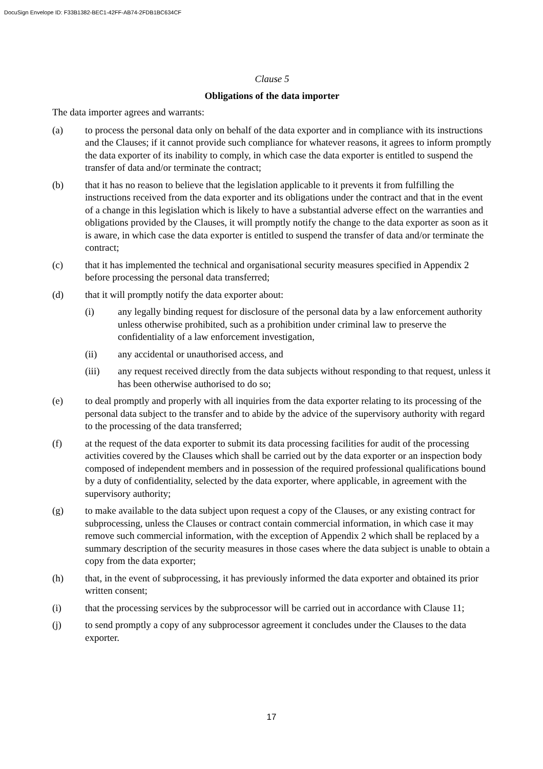DocuSign Envelope ID: F33B1382-BEC1-42FF-AB74-2FDB1BC634CF
Clause 5
Obligations of the data importer
The data importer agrees and warrants:
(a) to process the personal data only on behalf of the data exporter and in compliance with its instructions and the Clauses; if it cannot provide such compliance for whatever reasons, it agrees to inform promptly the data exporter of its inability to comply, in which case the data exporter is entitled to suspend the transfer of data and/or terminate the contract;
(b) that it has no reason to believe that the legislation applicable to it prevents it from fulfilling the instructions received from the data exporter and its obligations under the contract and that in the event of a change in this legislation which is likely to have a substantial adverse effect on the warranties and obligations provided by the Clauses, it will promptly notify the change to the data exporter as soon as it is aware, in which case the data exporter is entitled to suspend the transfer of data and/or terminate the contract;
(c) that it has implemented the technical and organisational security measures specified in Appendix 2 before processing the personal data transferred;
(d) that it will promptly notify the data exporter about:
(i) any legally binding request for disclosure of the personal data by a law enforcement authority unless otherwise prohibited, such as a prohibition under criminal law to preserve the confidentiality of a law enforcement investigation,
(ii) any accidental or unauthorised access, and
(iii) any request received directly from the data subjects without responding to that request, unless it has been otherwise authorised to do so;
(e) to deal promptly and properly with all inquiries from the data exporter relating to its processing of the personal data subject to the transfer and to abide by the advice of the supervisory authority with regard to the processing of the data transferred;
(f) at the request of the data exporter to submit its data processing facilities for audit of the processing activities covered by the Clauses which shall be carried out by the data exporter or an inspection body composed of independent members and in possession of the required professional qualifications bound by a duty of confidentiality, selected by the data exporter, where applicable, in agreement with the supervisory authority;
(g) to make available to the data subject upon request a copy of the Clauses, or any existing contract for subprocessing, unless the Clauses or contract contain commercial information, in which case it may remove such commercial information, with the exception of Appendix 2 which shall be replaced by a summary description of the security measures in those cases where the data subject is unable to obtain a copy from the data exporter;
(h) that, in the event of subprocessing, it has previously informed the data exporter and obtained its prior written consent;
(i) that the processing services by the subprocessor will be carried out in accordance with Clause 11;
(j) to send promptly a copy of any subprocessor agreement it concludes under the Clauses to the data exporter.
17